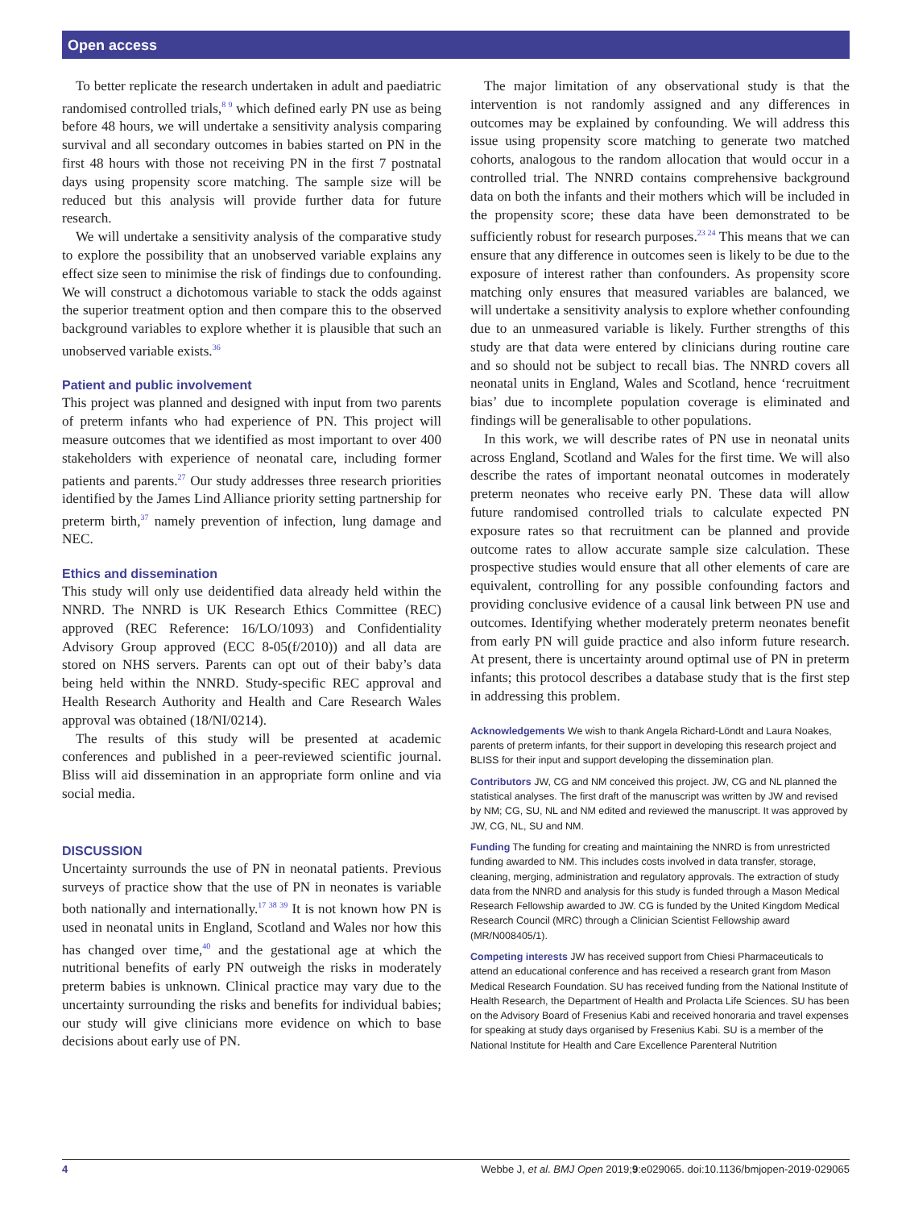Open access
To better replicate the research undertaken in adult and paediatric randomised controlled trials,<sup>8 9</sup> which defined early PN use as being before 48 hours, we will undertake a sensitivity analysis comparing survival and all secondary outcomes in babies started on PN in the first 48 hours with those not receiving PN in the first 7 postnatal days using propensity score matching. The sample size will be reduced but this analysis will provide further data for future research.
We will undertake a sensitivity analysis of the comparative study to explore the possibility that an unobserved variable explains any effect size seen to minimise the risk of findings due to confounding. We will construct a dichotomous variable to stack the odds against the superior treatment option and then compare this to the observed background variables to explore whether it is plausible that such an unobserved variable exists.<sup>36</sup>
Patient and public involvement
This project was planned and designed with input from two parents of preterm infants who had experience of PN. This project will measure outcomes that we identified as most important to over 400 stakeholders with experience of neonatal care, including former patients and parents.<sup>27</sup> Our study addresses three research priorities identified by the James Lind Alliance priority setting partnership for preterm birth,<sup>37</sup> namely prevention of infection, lung damage and NEC.
Ethics and dissemination
This study will only use deidentified data already held within the NNRD. The NNRD is UK Research Ethics Committee (REC) approved (REC Reference: 16/LO/1093) and Confidentiality Advisory Group approved (ECC 8-05(f/2010)) and all data are stored on NHS servers. Parents can opt out of their baby’s data being held within the NNRD. Study-specific REC approval and Health Research Authority and Health and Care Research Wales approval was obtained (18/NI/0214).
The results of this study will be presented at academic conferences and published in a peer-reviewed scientific journal. Bliss will aid dissemination in an appropriate form online and via social media.
DISCUSSION
Uncertainty surrounds the use of PN in neonatal patients. Previous surveys of practice show that the use of PN in neonates is variable both nationally and internationally.<sup>17 38 39</sup> It is not known how PN is used in neonatal units in England, Scotland and Wales nor how this has changed over time,<sup>40</sup> and the gestational age at which the nutritional benefits of early PN outweigh the risks in moderately preterm babies is unknown. Clinical practice may vary due to the uncertainty surrounding the risks and benefits for individual babies; our study will give clinicians more evidence on which to base decisions about early use of PN.
The major limitation of any observational study is that the intervention is not randomly assigned and any differences in outcomes may be explained by confounding. We will address this issue using propensity score matching to generate two matched cohorts, analogous to the random allocation that would occur in a controlled trial. The NNRD contains comprehensive background data on both the infants and their mothers which will be included in the propensity score; these data have been demonstrated to be sufficiently robust for research purposes.<sup>23 24</sup> This means that we can ensure that any difference in outcomes seen is likely to be due to the exposure of interest rather than confounders. As propensity score matching only ensures that measured variables are balanced, we will undertake a sensitivity analysis to explore whether confounding due to an unmeasured variable is likely. Further strengths of this study are that data were entered by clinicians during routine care and so should not be subject to recall bias. The NNRD covers all neonatal units in England, Wales and Scotland, hence ‘recruitment bias’ due to incomplete population coverage is eliminated and findings will be generalisable to other populations.
In this work, we will describe rates of PN use in neonatal units across England, Scotland and Wales for the first time. We will also describe the rates of important neonatal outcomes in moderately preterm neonates who receive early PN. These data will allow future randomised controlled trials to calculate expected PN exposure rates so that recruitment can be planned and provide outcome rates to allow accurate sample size calculation. These prospective studies would ensure that all other elements of care are equivalent, controlling for any possible confounding factors and providing conclusive evidence of a causal link between PN use and outcomes. Identifying whether moderately preterm neonates benefit from early PN will guide practice and also inform future research. At present, there is uncertainty around optimal use of PN in preterm infants; this protocol describes a database study that is the first step in addressing this problem.
Acknowledgements We wish to thank Angela Richard-Löndt and Laura Noakes, parents of preterm infants, for their support in developing this research project and BLISS for their input and support developing the dissemination plan.
Contributors JW, CG and NM conceived this project. JW, CG and NL planned the statistical analyses. The first draft of the manuscript was written by JW and revised by NM; CG, SU, NL and NM edited and reviewed the manuscript. It was approved by JW, CG, NL, SU and NM.
Funding The funding for creating and maintaining the NNRD is from unrestricted funding awarded to NM. This includes costs involved in data transfer, storage, cleaning, merging, administration and regulatory approvals. The extraction of study data from the NNRD and analysis for this study is funded through a Mason Medical Research Fellowship awarded to JW. CG is funded by the United Kingdom Medical Research Council (MRC) through a Clinician Scientist Fellowship award (MR/N008405/1).
Competing interests JW has received support from Chiesi Pharmaceuticals to attend an educational conference and has received a research grant from Mason Medical Research Foundation. SU has received funding from the National Institute of Health Research, the Department of Health and Prolacta Life Sciences. SU has been on the Advisory Board of Fresenius Kabi and received honoraria and travel expenses for speaking at study days organised by Fresenius Kabi. SU is a member of the National Institute for Health and Care Excellence Parenteral Nutrition
4 Webbe J, et al. BMJ Open 2019;9:e029065. doi:10.1136/bmjopen-2019-029065